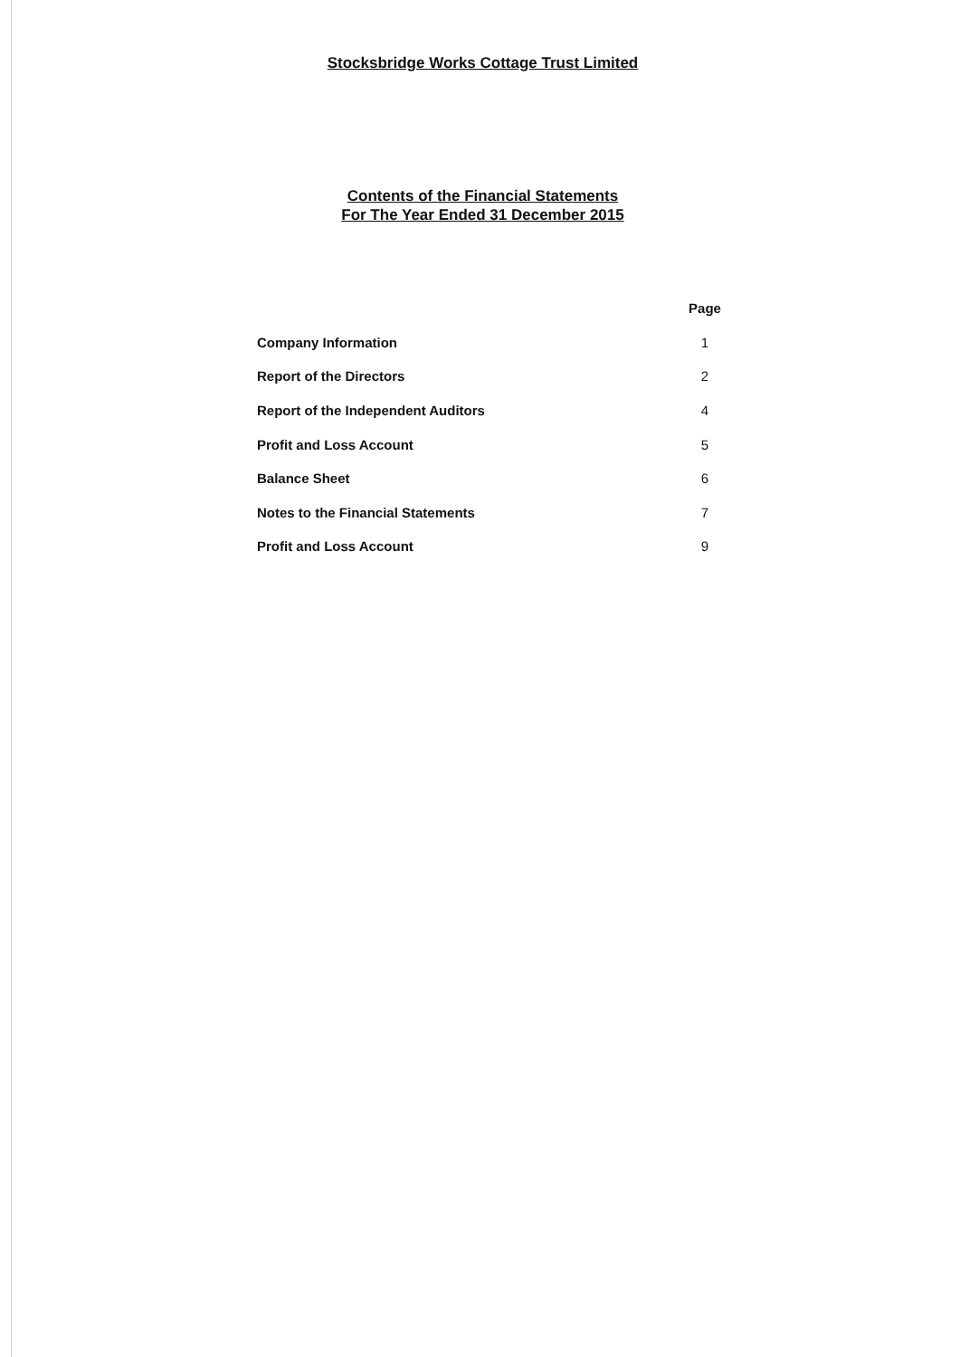Stocksbridge Works Cottage Trust Limited
Contents of the Financial Statements
For The Year Ended 31 December 2015
| | Page |
| --- | --- |
| Company Information | 1 |
| Report of the Directors | 2 |
| Report of the Independent Auditors | 4 |
| Profit and Loss Account | 5 |
| Balance Sheet | 6 |
| Notes to the Financial Statements | 7 |
| Profit and Loss Account | 9 |